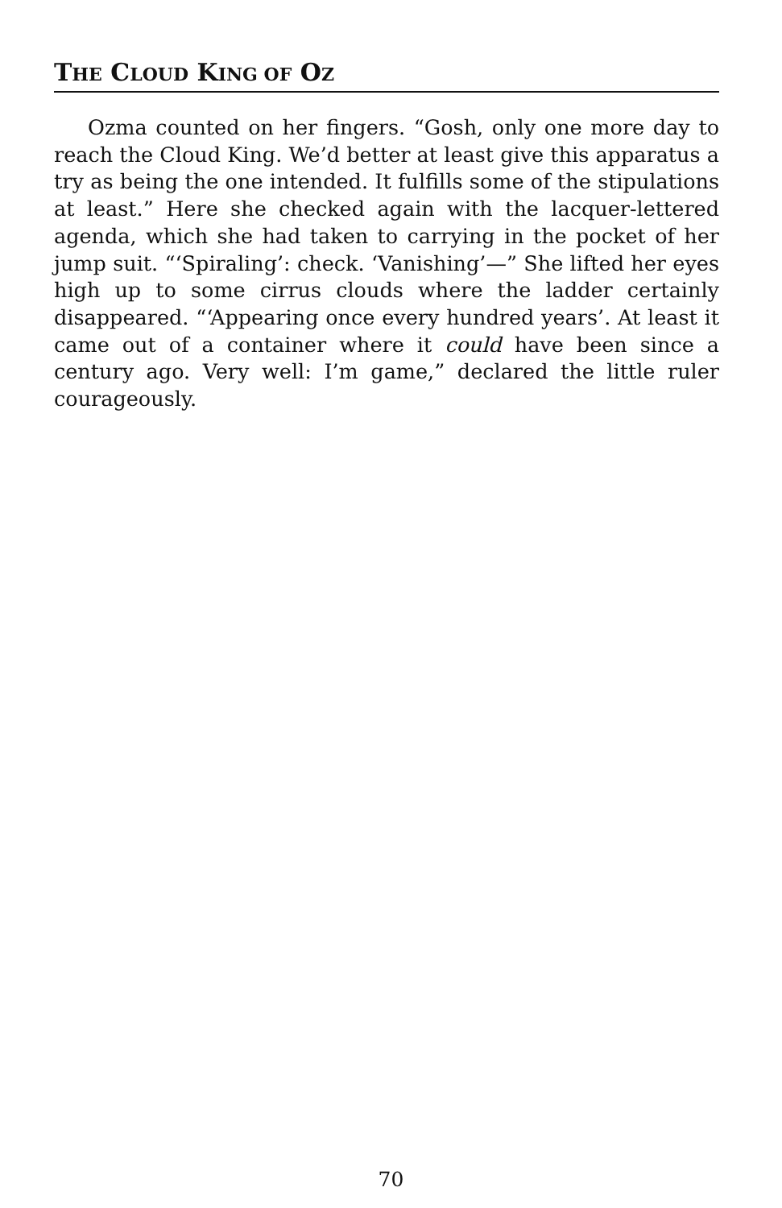THE CLOUD KING OF OZ
Ozma counted on her fingers. “Gosh, only one more day to reach the Cloud King. We’d better at least give this apparatus a try as being the one intended. It fulfills some of the stipulations at least.” Here she checked again with the lacquer-lettered agenda, which she had taken to carrying in the pocket of her jump suit. “‘Spiraling’: check. ‘Vanishing’—” She lifted her eyes high up to some cirrus clouds where the ladder certainly disappeared. “‘Appearing once every hundred years’. At least it came out of a container where it could have been since a century ago. Very well: I’m game,” declared the little ruler courageously.
70